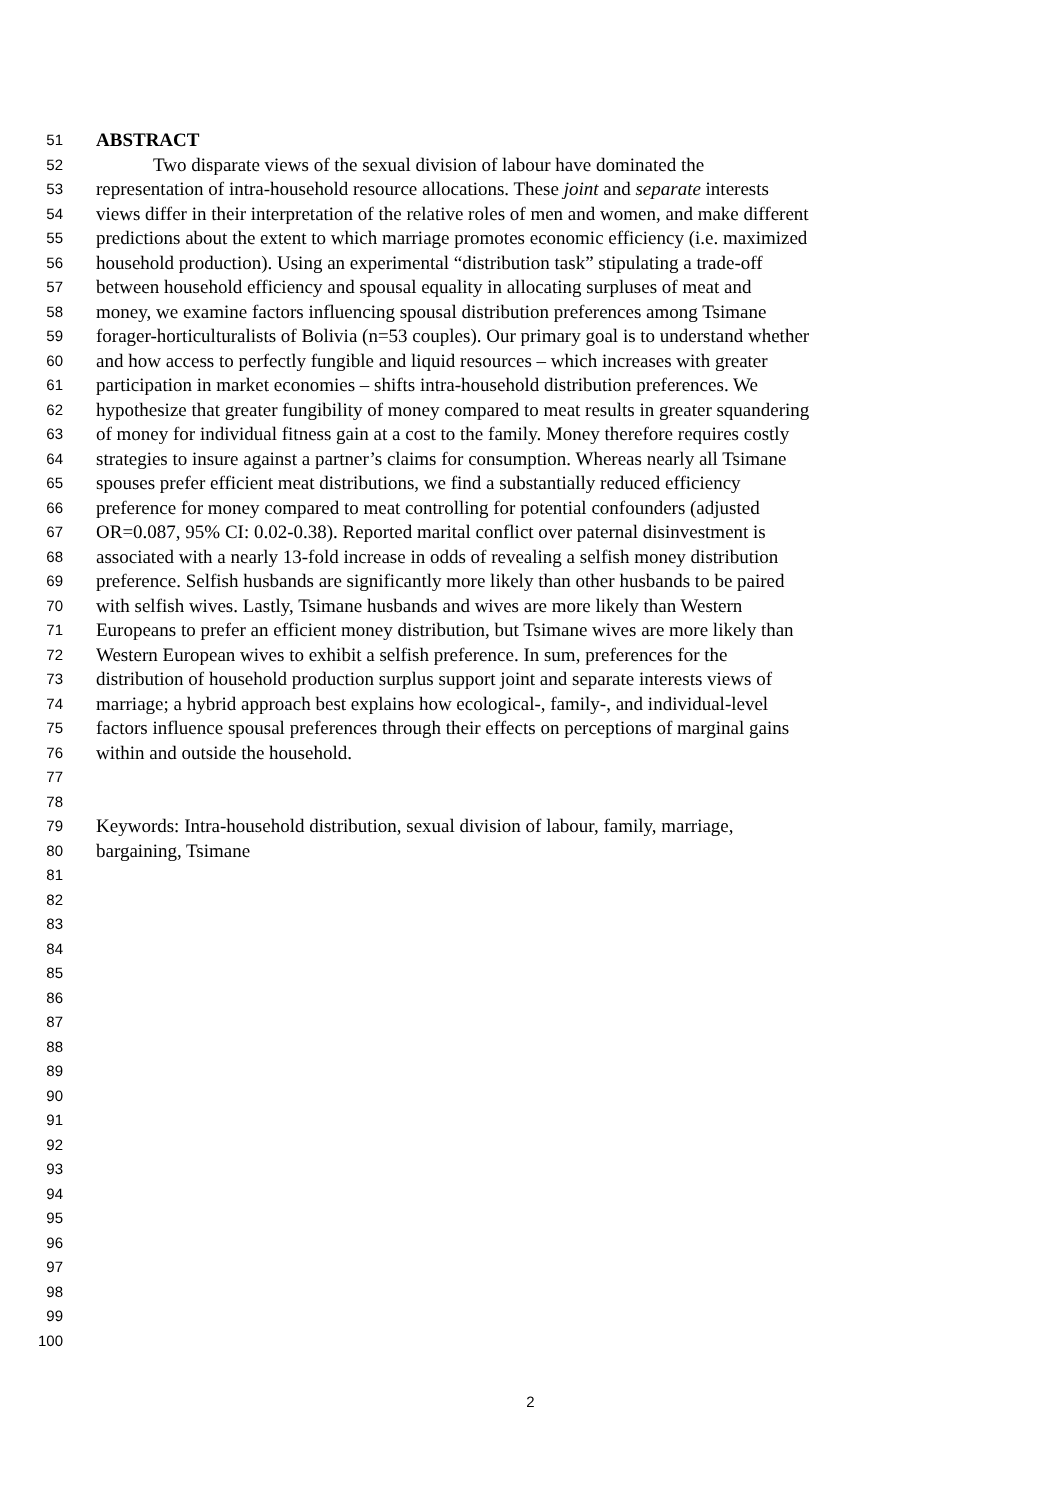51 ABSTRACT
52 Two disparate views of the sexual division of labour have dominated the
53 representation of intra-household resource allocations. These joint and separate interests
54 views differ in their interpretation of the relative roles of men and women, and make different
55 predictions about the extent to which marriage promotes economic efficiency (i.e. maximized
56 household production). Using an experimental “distribution task” stipulating a trade-off
57 between household efficiency and spousal equality in allocating surpluses of meat and
58 money, we examine factors influencing spousal distribution preferences among Tsimane
59 forager-horticulturalists of Bolivia (n=53 couples). Our primary goal is to understand whether
60 and how access to perfectly fungible and liquid resources – which increases with greater
61 participation in market economies – shifts intra-household distribution preferences. We
62 hypothesize that greater fungibility of money compared to meat results in greater squandering
63 of money for individual fitness gain at a cost to the family. Money therefore requires costly
64 strategies to insure against a partner’s claims for consumption. Whereas nearly all Tsimane
65 spouses prefer efficient meat distributions, we find a substantially reduced efficiency
66 preference for money compared to meat controlling for potential confounders (adjusted
67 OR=0.087, 95% CI: 0.02-0.38). Reported marital conflict over paternal disinvestment is
68 associated with a nearly 13-fold increase in odds of revealing a selfish money distribution
69 preference. Selfish husbands are significantly more likely than other husbands to be paired
70 with selfish wives. Lastly, Tsimane husbands and wives are more likely than Western
71 Europeans to prefer an efficient money distribution, but Tsimane wives are more likely than
72 Western European wives to exhibit a selfish preference. In sum, preferences for the
73 distribution of household production surplus support joint and separate interests views of
74 marriage; a hybrid approach best explains how ecological-, family-, and individual-level
75 factors influence spousal preferences through their effects on perceptions of marginal gains
76 within and outside the household.
77
78
79 Keywords: Intra-household distribution, sexual division of labour, family, marriage,
80 bargaining, Tsimane
81
82
83
84
85
86
87
88
89
90
91
92
93
94
95
96
97
98
99
100
2